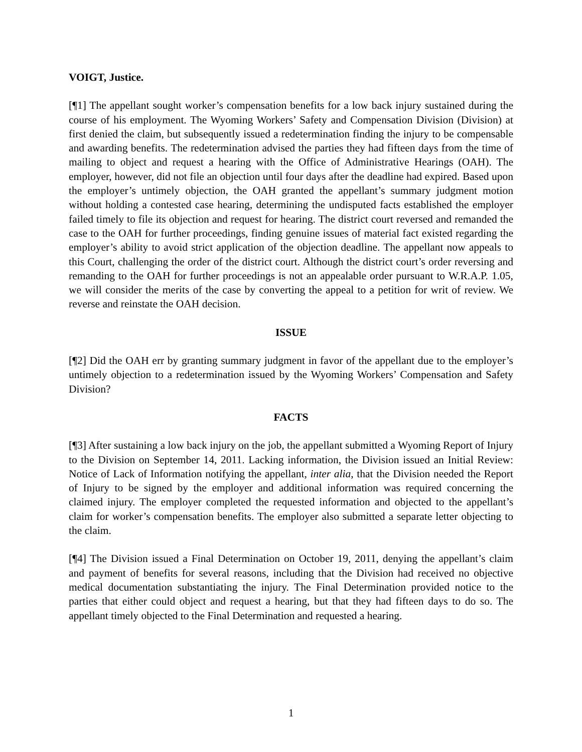VOIGT, Justice.
[¶1] The appellant sought worker’s compensation benefits for a low back injury sustained during the course of his employment. The Wyoming Workers’ Safety and Compensation Division (Division) at first denied the claim, but subsequently issued a redetermination finding the injury to be compensable and awarding benefits. The redetermination advised the parties they had fifteen days from the time of mailing to object and request a hearing with the Office of Administrative Hearings (OAH). The employer, however, did not file an objection until four days after the deadline had expired. Based upon the employer’s untimely objection, the OAH granted the appellant’s summary judgment motion without holding a contested case hearing, determining the undisputed facts established the employer failed timely to file its objection and request for hearing. The district court reversed and remanded the case to the OAH for further proceedings, finding genuine issues of material fact existed regarding the employer’s ability to avoid strict application of the objection deadline. The appellant now appeals to this Court, challenging the order of the district court. Although the district court’s order reversing and remanding to the OAH for further proceedings is not an appealable order pursuant to W.R.A.P. 1.05, we will consider the merits of the case by converting the appeal to a petition for writ of review. We reverse and reinstate the OAH decision.
ISSUE
[¶2] Did the OAH err by granting summary judgment in favor of the appellant due to the employer’s untimely objection to a redetermination issued by the Wyoming Workers’ Compensation and Safety Division?
FACTS
[¶3] After sustaining a low back injury on the job, the appellant submitted a Wyoming Report of Injury to the Division on September 14, 2011. Lacking information, the Division issued an Initial Review: Notice of Lack of Information notifying the appellant, inter alia, that the Division needed the Report of Injury to be signed by the employer and additional information was required concerning the claimed injury. The employer completed the requested information and objected to the appellant’s claim for worker’s compensation benefits. The employer also submitted a separate letter objecting to the claim.
[¶4] The Division issued a Final Determination on October 19, 2011, denying the appellant’s claim and payment of benefits for several reasons, including that the Division had received no objective medical documentation substantiating the injury. The Final Determination provided notice to the parties that either could object and request a hearing, but that they had fifteen days to do so. The appellant timely objected to the Final Determination and requested a hearing.
1